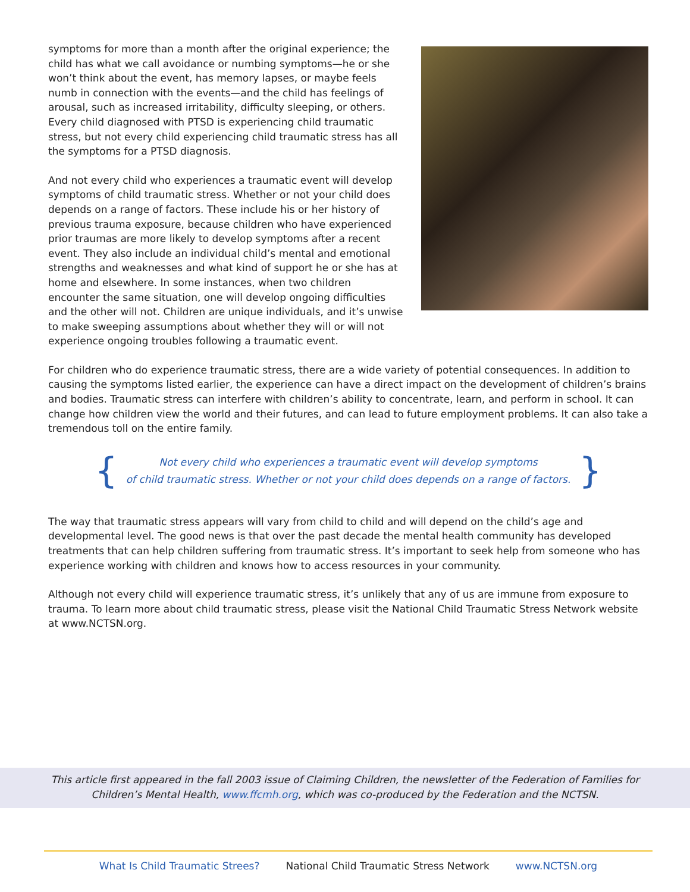symptoms for more than a month after the original experience; the child has what we call avoidance or numbing symptoms—he or she won’t think about the event, has memory lapses, or maybe feels numb in connection with the events—and the child has feelings of arousal, such as increased irritability, difficulty sleeping, or others. Every child diagnosed with PTSD is experiencing child traumatic stress, but not every child experiencing child traumatic stress has all the symptoms for a PTSD diagnosis.
And not every child who experiences a traumatic event will develop symptoms of child traumatic stress. Whether or not your child does depends on a range of factors. These include his or her history of previous trauma exposure, because children who have experienced prior traumas are more likely to develop symptoms after a recent event. They also include an individual child’s mental and emotional strengths and weaknesses and what kind of support he or she has at home and elsewhere. In some instances, when two children encounter the same situation, one will develop ongoing difficulties and the other will not. Children are unique individuals, and it’s unwise to make sweeping assumptions about whether they will or will not experience ongoing troubles following a traumatic event.
For children who do experience traumatic stress, there are a wide variety of potential consequences. In addition to causing the symptoms listed earlier, the experience can have a direct impact on the development of children’s brains and bodies. Traumatic stress can interfere with children’s ability to concentrate, learn, and perform in school. It can change how children view the world and their futures, and can lead to future employment problems. It can also take a tremendous toll on the entire family.
{ Not every child who experiences a traumatic event will develop symptoms
of child traumatic stress. Whether or not your child does depends on a range of factors. }
The way that traumatic stress appears will vary from child to child and will depend on the child’s age and developmental level. The good news is that over the past decade the mental health community has developed treatments that can help children suffering from traumatic stress. It’s important to seek help from someone who has experience working with children and knows how to access resources in your community.
Although not every child will experience traumatic stress, it’s unlikely that any of us are immune from exposure to trauma. To learn more about child traumatic stress, please visit the National Child Traumatic Stress Network website at www.NCTSN.org.
This article first appeared in the fall 2003 issue of Claiming Children, the newsletter of the Federation of Families for
Children’s Mental Health, www.ffcmh.org, which was co-produced by the Federation and the NCTSN.
What Is Child Traumatic Strees? National Child Traumatic Stress Network www.NCTSN.org